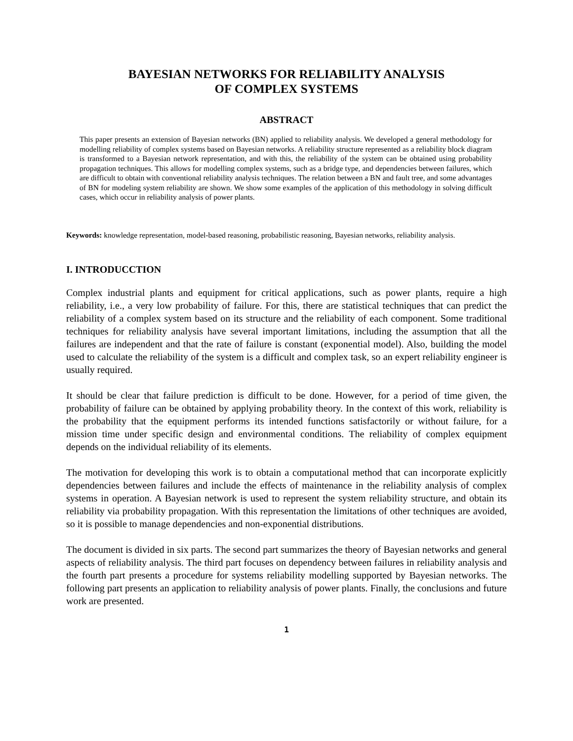BAYESIAN NETWORKS FOR RELIABILITY ANALYSIS
OF COMPLEX SYSTEMS
ABSTRACT
This paper presents an extension of Bayesian networks (BN) applied to reliability analysis. We developed a general methodology for modelling reliability of complex systems based on Bayesian networks. A reliability structure represented as a reliability block diagram is transformed to a Bayesian network representation, and with this, the reliability of the system can be obtained using probability propagation techniques. This allows for modelling complex systems, such as a bridge type, and dependencies between failures, which are difficult to obtain with conventional reliability analysis techniques. The relation between a BN and fault tree, and some advantages of BN for modeling system reliability are shown. We show some examples of the application of this methodology in solving difficult cases, which occur in reliability analysis of power plants.
Keywords: knowledge representation, model-based reasoning, probabilistic reasoning, Bayesian networks, reliability analysis.
I. INTRODUCCTION
Complex industrial plants and equipment for critical applications, such as power plants, require a high reliability, i.e., a very low probability of failure. For this, there are statistical techniques that can predict the reliability of a complex system based on its structure and the reliability of each component. Some traditional techniques for reliability analysis have several important limitations, including the assumption that all the failures are independent and that the rate of failure is constant (exponential model). Also, building the model used to calculate the reliability of the system is a difficult and complex task, so an expert reliability engineer is usually required.
It should be clear that failure prediction is difficult to be done. However, for a period of time given, the probability of failure can be obtained by applying probability theory. In the context of this work, reliability is the probability that the equipment performs its intended functions satisfactorily or without failure, for a mission time under specific design and environmental conditions. The reliability of complex equipment depends on the individual reliability of its elements.
The motivation for developing this work is to obtain a computational method that can incorporate explicitly dependencies between failures and include the effects of maintenance in the reliability analysis of complex systems in operation. A Bayesian network is used to represent the system reliability structure, and obtain its reliability via probability propagation. With this representation the limitations of other techniques are avoided, so it is possible to manage dependencies and non-exponential distributions.
The document is divided in six parts. The second part summarizes the theory of Bayesian networks and general aspects of reliability analysis. The third part focuses on dependency between failures in reliability analysis and the fourth part presents a procedure for systems reliability modelling supported by Bayesian networks. The following part presents an application to reliability analysis of power plants. Finally, the conclusions and future work are presented.
1